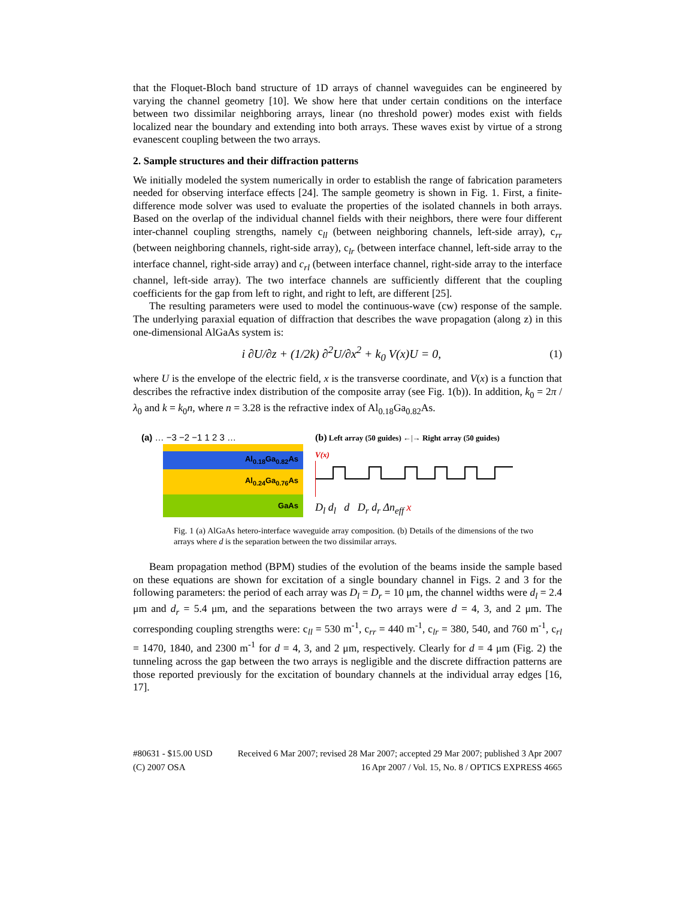that the Floquet-Bloch band structure of 1D arrays of channel waveguides can be engineered by varying the channel geometry [10]. We show here that under certain conditions on the interface between two dissimilar neighboring arrays, linear (no threshold power) modes exist with fields localized near the boundary and extending into both arrays. These waves exist by virtue of a strong evanescent coupling between the two arrays.
2. Sample structures and their diffraction patterns
We initially modeled the system numerically in order to establish the range of fabrication parameters needed for observing interface effects [24]. The sample geometry is shown in Fig. 1. First, a finite-difference mode solver was used to evaluate the properties of the isolated channels in both arrays. Based on the overlap of the individual channel fields with their neighbors, there were four different inter-channel coupling strengths, namely c<sub>ll</sub> (between neighboring channels, left-side array), c<sub>rr</sub> (between neighboring channels, right-side array), c<sub>lr</sub> (between interface channel, left-side array to the interface channel, right-side array) and c<sub>rl</sub> (between interface channel, right-side array to the interface channel, left-side array). The two interface channels are sufficiently different that the coupling coefficients for the gap from left to right, and right to left, are different [25].
The resulting parameters were used to model the continuous-wave (cw) response of the sample. The underlying paraxial equation of diffraction that describes the wave propagation (along z) in this one-dimensional AlGaAs system is:
i ∂U/∂z + (1/2k) ∂<sup>2</sup>U/∂x<sup>2</sup> + k<sub>0</sub> V(x)U = 0, (1)
where U is the envelope of the electric field, x is the transverse coordinate, and V(x) is a function that describes the refractive index distribution of the composite array (see Fig. 1(b)). In addition, k<sub>0</sub> = 2π / λ<sub>0</sub> and k = k<sub>0</sub>n, where n = 3.28 is the refractive index of Al<sub>0.18</sub>Ga<sub>0.82</sub>As.
(a) … −3 −2 −1 1 2 3 …
Al<sub>0.18</sub>Ga<sub>0.82</sub>As
Al<sub>0.24</sub>Ga<sub>0.76</sub>As
GaAs
(b) Left array (50 guides) ←|→ Right array (50 guides)
V(x)
D<sub>l</sub> d<sub>l</sub> d D<sub>r</sub> d<sub>r</sub> Δn<sub>eff</sub> x
Fig. 1 (a) AlGaAs hetero-interface waveguide array composition. (b) Details of the dimensions of the two arrays where d is the separation between the two dissimilar arrays.
Beam propagation method (BPM) studies of the evolution of the beams inside the sample based on these equations are shown for excitation of a single boundary channel in Figs. 2 and 3 for the following parameters: the period of each array was D<sub>l</sub> = D<sub>r</sub> = 10 μm, the channel widths were d<sub>l</sub> = 2.4 μm and d<sub>r</sub> = 5.4 μm, and the separations between the two arrays were d = 4, 3, and 2 μm. The corresponding coupling strengths were: c<sub>ll</sub> = 530 m<sup>-1</sup>, c<sub>rr</sub> = 440 m<sup>-1</sup>, c<sub>lr</sub> = 380, 540, and 760 m<sup>-1</sup>, c<sub>rl</sub> = 1470, 1840, and 2300 m<sup>-1</sup> for d = 4, 3, and 2 μm, respectively. Clearly for d = 4 μm (Fig. 2) the tunneling across the gap between the two arrays is negligible and the discrete diffraction patterns are those reported previously for the excitation of boundary channels at the individual array edges [16, 17].
#80631 - $15.00 USD Received 6 Mar 2007; revised 28 Mar 2007; accepted 29 Mar 2007; published 3 Apr 2007
(C) 2007 OSA 16 Apr 2007 / Vol. 15, No. 8 / OPTICS EXPRESS 4665